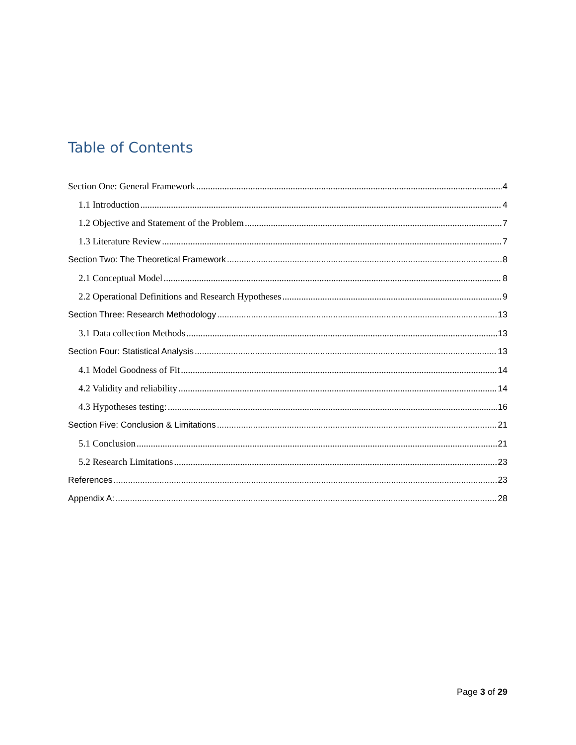Table of Contents
Section One: General Framework 4
1.1 Introduction 4
1.2 Objective and Statement of the Problem 7
1.3 Literature Review 7
Section Two: The Theoretical Framework 8
2.1 Conceptual Model 8
2.2 Operational Definitions and Research Hypotheses 9
Section Three: Research Methodology 13
3.1 Data collection Methods 13
Section Four: Statistical Analysis 13
4.1 Model Goodness of Fit 14
4.2 Validity and reliability 14
4.3 Hypotheses testing: 16
Section Five: Conclusion & Limitations 21
5.1 Conclusion 21
5.2 Research Limitations 23
References 23
Appendix A: 28
Page 3 of 29